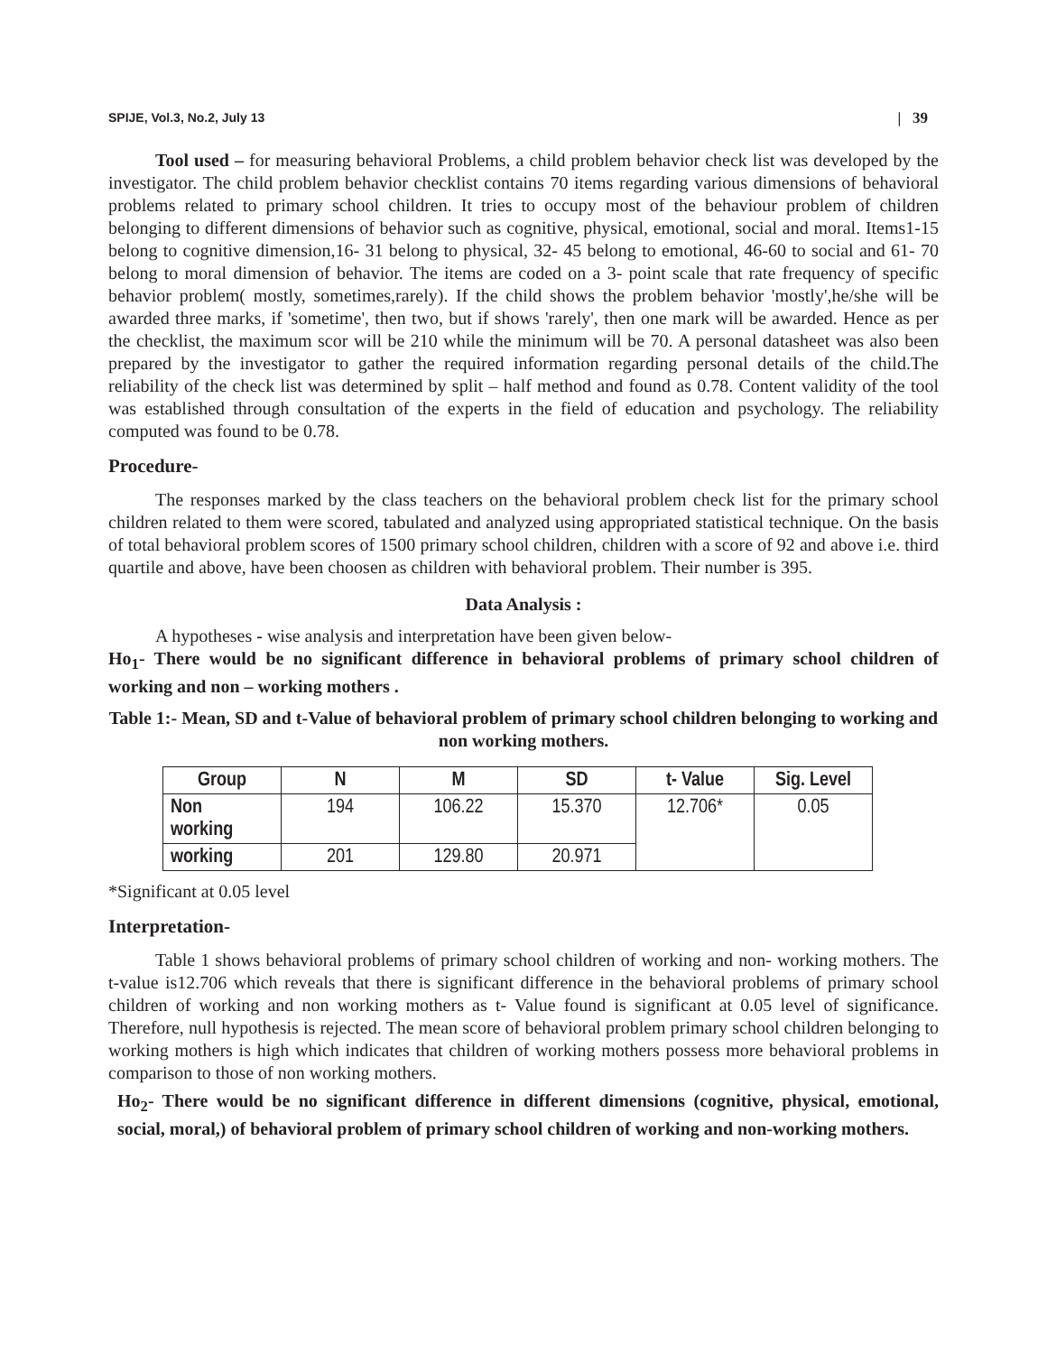SPIJE, Vol.3, No.2, July 13 | 39
Tool used – for measuring behavioral Problems, a child problem behavior check list was developed by the investigator. The child problem behavior checklist contains 70 items regarding various dimensions of behavioral problems related to primary school children. It tries to occupy most of the behaviour problem of children belonging to different dimensions of behavior such as cognitive, physical, emotional, social and moral. Items1-15 belong to cognitive dimension,16- 31 belong to physical, 32- 45 belong to emotional, 46-60 to social and 61- 70 belong to moral dimension of behavior. The items are coded on a 3- point scale that rate frequency of specific behavior problem( mostly, sometimes,rarely). If the child shows the problem behavior 'mostly',he/she will be awarded three marks, if 'sometime', then two, but if shows 'rarely', then one mark will be awarded. Hence as per the checklist, the maximum scor will be 210 while the minimum will be 70. A personal datasheet was also been prepared by the investigator to gather the required information regarding personal details of the child.The reliability of the check list was determined by split – half method and found as 0.78. Content validity of the tool was established through consultation of the experts in the field of education and psychology. The reliability computed was found to be 0.78.
Procedure-
The responses marked by the class teachers on the behavioral problem check list for the primary school children related to them were scored, tabulated and analyzed using appropriated statistical technique. On the basis of total behavioral problem scores of 1500 primary school children, children with a score of 92 and above i.e. third quartile and above, have been choosen as children with behavioral problem. Their number is 395.
Data Analysis :
A hypotheses - wise analysis and interpretation have been given below-
Ho<sub>1</sub>- There would be no significant difference in behavioral problems of primary school children of working and non – working mothers .
Table 1:- Mean, SD and t-Value of behavioral problem of primary school children belonging to working and non working mothers.
| Group | N | M | SD | t- Value | Sig. Level |
| --- | --- | --- | --- | --- | --- |
| Non working | 194 | 106.22 | 15.370 | 12.706* | 0.05 |
| working | 201 | 129.80 | 20.971 | | |
*Significant at 0.05 level
Interpretation-
Table 1 shows behavioral problems of primary school children of working and non- working mothers. The t-value is12.706 which reveals that there is significant difference in the behavioral problems of primary school children of working and non working mothers as t- Value found is significant at 0.05 level of significance. Therefore, null hypothesis is rejected. The mean score of behavioral problem primary school children belonging to working mothers is high which indicates that children of working mothers possess more behavioral problems in comparison to those of non working mothers.
Ho<sub>2</sub>- There would be no significant difference in different dimensions (cognitive, physical, emotional, social, moral,) of behavioral problem of primary school children of working and non-working mothers.